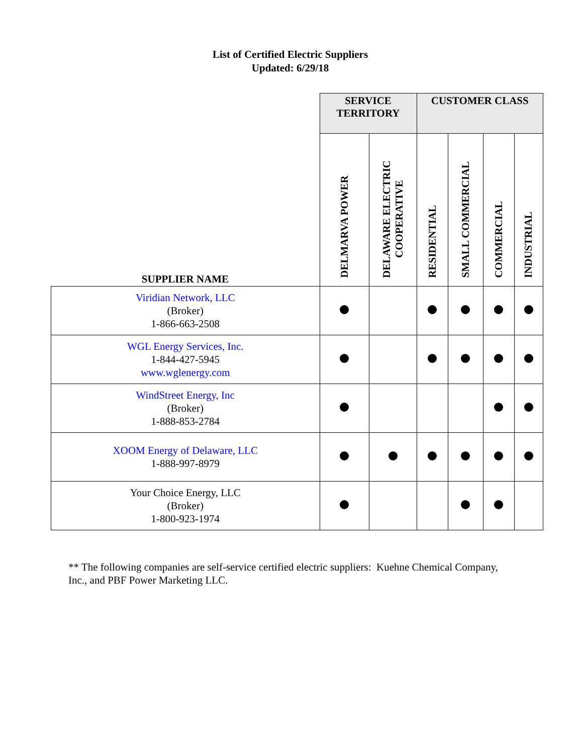List of Certified Electric Suppliers
Updated: 6/29/18
| | SERVICE TERRITORY | | CUSTOMER CLASS | | | |
| --- | --- | --- | --- | --- | --- | --- |
| SUPPLIER NAME | DELMARVA POWER | DELAWARE ELECTRIC COOPERATIVE | RESIDENTIAL | SMALL COMMERCIAL | COMMERCIAL | INDUSTRIAL |
| Viridian Network, LLC (Broker) 1-866-663-2508 | | | | | | |
| WGL Energy Services, Inc. 1-844-427-5945 www.wglenergy.com | | | | | | |
| WindStreet Energy, Inc (Broker) 1-888-853-2784 | | | | | | |
| XOOM Energy of Delaware, LLC 1-888-997-8979 | | | | | | |
| Your Choice Energy, LLC (Broker) 1-800-923-1974 | | | | | | |
** The following companies are self-service certified electric suppliers: Kuehne Chemical Company, Inc., and PBF Power Marketing LLC.